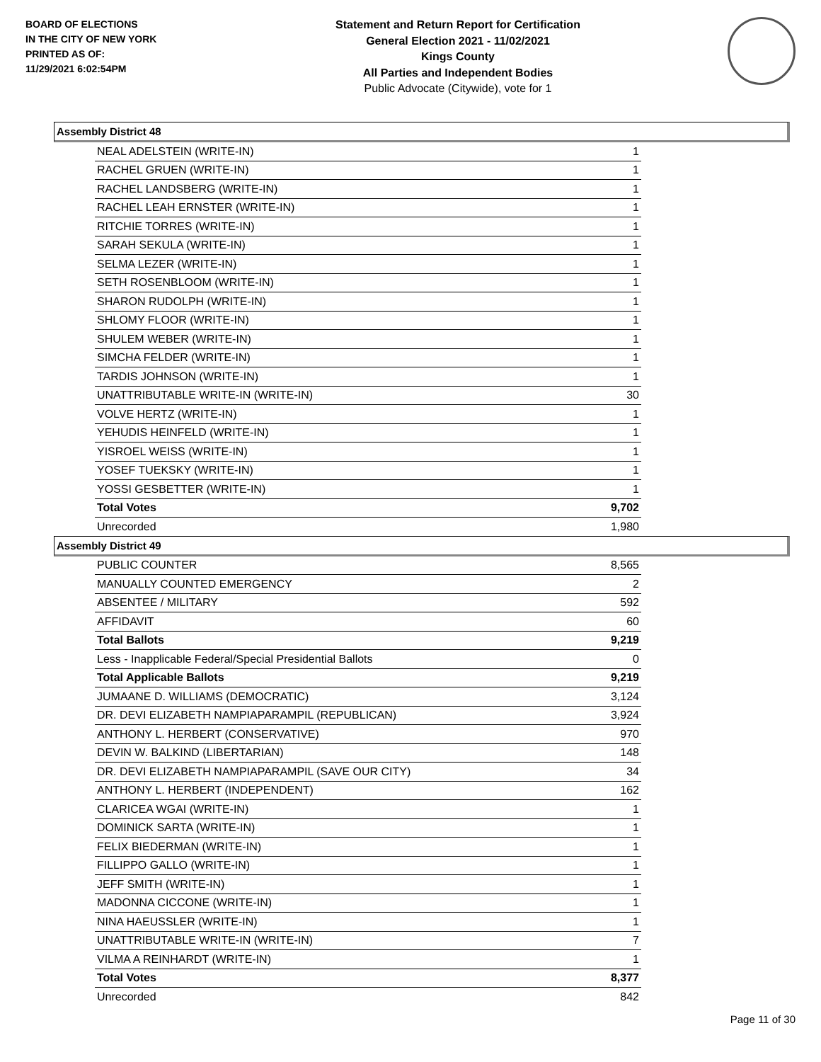BOARD OF ELECTIONS
IN THE CITY OF NEW YORK
PRINTED AS OF:
11/29/2021 6:02:54PM
Statement and Return Report for Certification
General Election 2021 - 11/02/2021
Kings County
All Parties and Independent Bodies
Public Advocate (Citywide), vote for 1
Assembly District 48
| NEAL ADELSTEIN (WRITE-IN) | 1 |
| RACHEL GRUEN (WRITE-IN) | 1 |
| RACHEL LANDSBERG (WRITE-IN) | 1 |
| RACHEL LEAH ERNSTER (WRITE-IN) | 1 |
| RITCHIE TORRES (WRITE-IN) | 1 |
| SARAH SEKULA (WRITE-IN) | 1 |
| SELMA LEZER (WRITE-IN) | 1 |
| SETH ROSENBLOOM (WRITE-IN) | 1 |
| SHARON RUDOLPH (WRITE-IN) | 1 |
| SHLOMY FLOOR (WRITE-IN) | 1 |
| SHULEM WEBER (WRITE-IN) | 1 |
| SIMCHA FELDER (WRITE-IN) | 1 |
| TARDIS JOHNSON (WRITE-IN) | 1 |
| UNATTRIBUTABLE WRITE-IN (WRITE-IN) | 30 |
| VOLVE HERTZ (WRITE-IN) | 1 |
| YEHUDIS HEINFELD (WRITE-IN) | 1 |
| YISROEL WEISS (WRITE-IN) | 1 |
| YOSEF TUEKSKY (WRITE-IN) | 1 |
| YOSSI GESBETTER (WRITE-IN) | 1 |
| Total Votes | 9,702 |
| Unrecorded | 1,980 |
Assembly District 49
| PUBLIC COUNTER | 8,565 |
| MANUALLY COUNTED EMERGENCY | 2 |
| ABSENTEE / MILITARY | 592 |
| AFFIDAVIT | 60 |
| Total Ballots | 9,219 |
| Less - Inapplicable Federal/Special Presidential Ballots | 0 |
| Total Applicable Ballots | 9,219 |
| JUMAANE D. WILLIAMS (DEMOCRATIC) | 3,124 |
| DR. DEVI ELIZABETH NAMPIAPARAMPIL (REPUBLICAN) | 3,924 |
| ANTHONY L. HERBERT (CONSERVATIVE) | 970 |
| DEVIN W. BALKIND (LIBERTARIAN) | 148 |
| DR. DEVI ELIZABETH NAMPIAPARAMPIL (SAVE OUR CITY) | 34 |
| ANTHONY L. HERBERT (INDEPENDENT) | 162 |
| CLARICEA WGAI (WRITE-IN) | 1 |
| DOMINICK SARTA (WRITE-IN) | 1 |
| FELIX BIEDERMAN (WRITE-IN) | 1 |
| FILLIPPO GALLO (WRITE-IN) | 1 |
| JEFF SMITH (WRITE-IN) | 1 |
| MADONNA CICCONE (WRITE-IN) | 1 |
| NINA HAEUSSLER (WRITE-IN) | 1 |
| UNATTRIBUTABLE WRITE-IN (WRITE-IN) | 7 |
| VILMA A REINHARDT (WRITE-IN) | 1 |
| Total Votes | 8,377 |
| Unrecorded | 842 |
Page 11 of 30